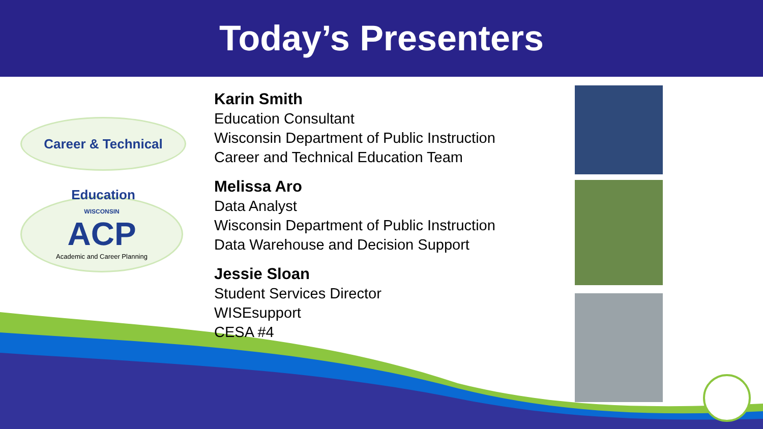Today’s Presenters
Career & Technical Education
WISCONSIN
ACP
Academic and Career Planning
Karin Smith
Education Consultant
Wisconsin Department of Public Instruction
Career and Technical Education Team
Melissa Aro
Data Analyst
Wisconsin Department of Public Instruction
Data Warehouse and Decision Support
Jessie Sloan
Student Services Director
WISEsupport
CESA #4